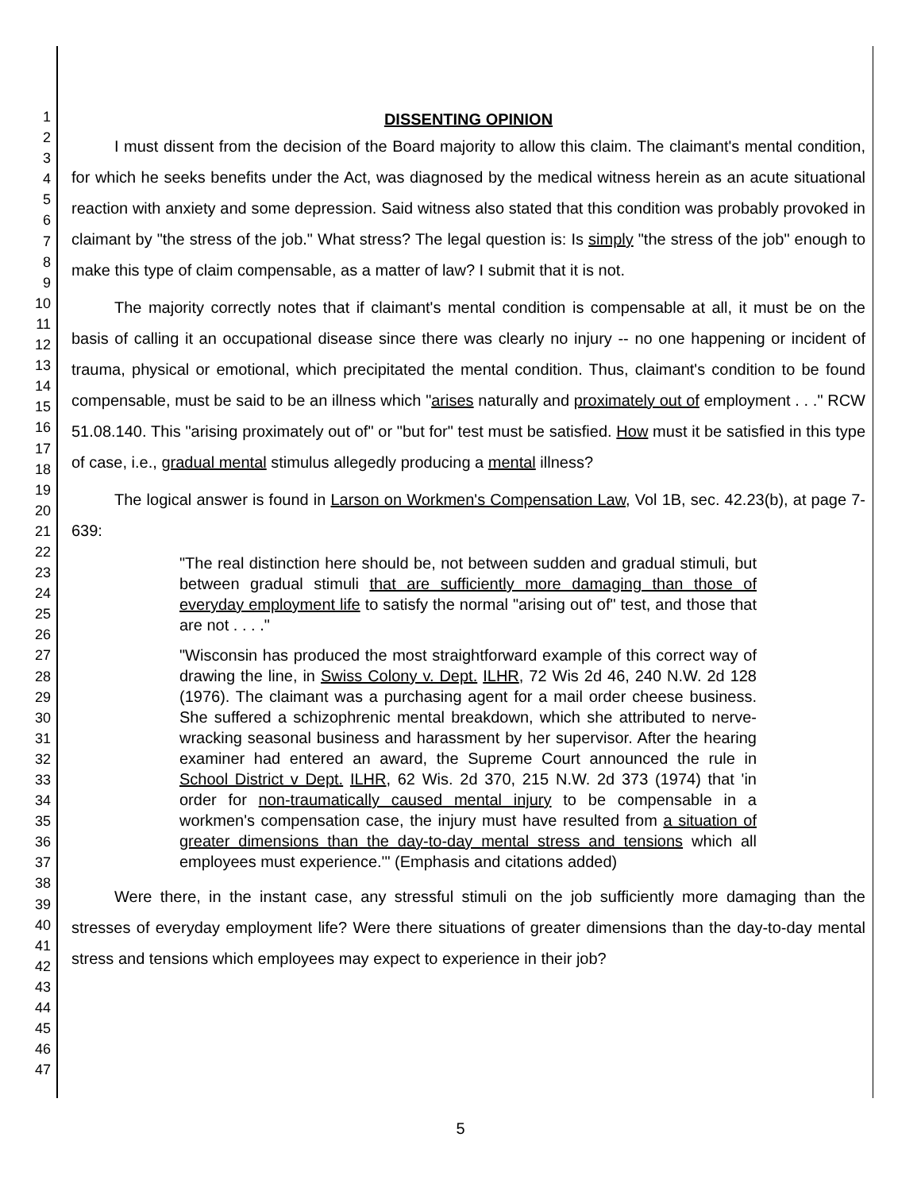1
2
3
4
5
6
7
8
9
10
11
12
13
14
15
16
17
18
19
20
21
22
23
24
25
26
27
28
29
30
31
32
33
34
35
36
37
38
39
40
41
42
43
44
45
46
47
DISSENTING OPINION
I must dissent from the decision of the Board majority to allow this claim. The claimant's mental condition, for which he seeks benefits under the Act, was diagnosed by the medical witness herein as an acute situational reaction with anxiety and some depression. Said witness also stated that this condition was probably provoked in claimant by "the stress of the job." What stress? The legal question is: Is simply "the stress of the job" enough to make this type of claim compensable, as a matter of law? I submit that it is not.
The majority correctly notes that if claimant's mental condition is compensable at all, it must be on the basis of calling it an occupational disease since there was clearly no injury -- no one happening or incident of trauma, physical or emotional, which precipitated the mental condition. Thus, claimant's condition to be found compensable, must be said to be an illness which "arises naturally and proximately out of employment . . ." RCW 51.08.140. This "arising proximately out of" or "but for" test must be satisfied. How must it be satisfied in this type of case, i.e., gradual mental stimulus allegedly producing a mental illness?
The logical answer is found in Larson on Workmen's Compensation Law, Vol 1B, sec. 42.23(b), at page 7-639:
"The real distinction here should be, not between sudden and gradual stimuli, but between gradual stimuli that are sufficiently more damaging than those of everyday employment life to satisfy the normal "arising out of" test, and those that are not . . . ."
"Wisconsin has produced the most straightforward example of this correct way of drawing the line, in Swiss Colony v. Dept. ILHR, 72 Wis 2d 46, 240 N.W. 2d 128 (1976). The claimant was a purchasing agent for a mail order cheese business. She suffered a schizophrenic mental breakdown, which she attributed to nerve-wracking seasonal business and harassment by her supervisor. After the hearing examiner had entered an award, the Supreme Court announced the rule in School District v Dept. ILHR, 62 Wis. 2d 370, 215 N.W. 2d 373 (1974) that 'in order for non-traumatically caused mental injury to be compensable in a workmen's compensation case, the injury must have resulted from a situation of greater dimensions than the day-to-day mental stress and tensions which all employees must experience.'" (Emphasis and citations added)
Were there, in the instant case, any stressful stimuli on the job sufficiently more damaging than the stresses of everyday employment life? Were there situations of greater dimensions than the day-to-day mental stress and tensions which employees may expect to experience in their job?
5